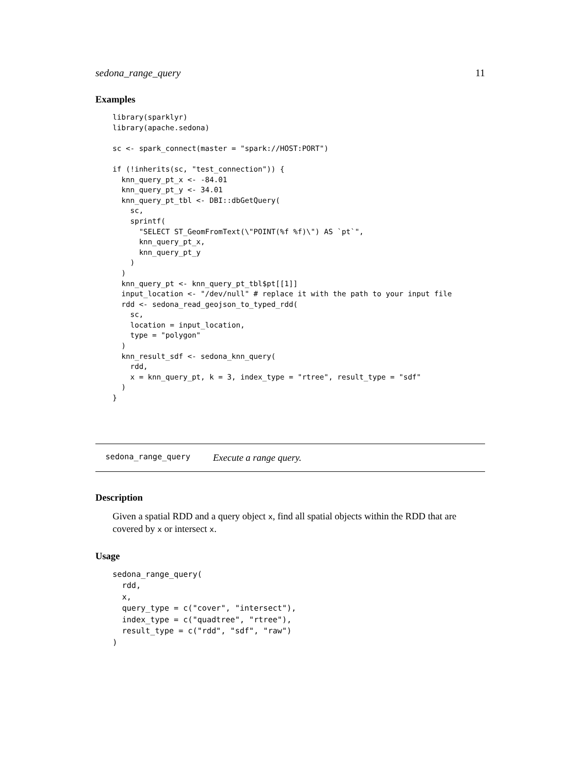sedona_range_query 11
Examples
library(sparklyr)
library(apache.sedona)

sc <- spark_connect(master = "spark://HOST:PORT")

if (!inherits(sc, "test_connection")) {
  knn_query_pt_x <- -84.01
  knn_query_pt_y <- 34.01
  knn_query_pt_tbl <- DBI::dbGetQuery(
    sc,
    sprintf(
      "SELECT ST_GeomFromText(\"POINT(%f %f)\") AS `pt`",
      knn_query_pt_x,
      knn_query_pt_y
    )
  )
  knn_query_pt <- knn_query_pt_tbl$pt[[1]]
  input_location <- "/dev/null" # replace it with the path to your input file
  rdd <- sedona_read_geojson_to_typed_rdd(
    sc,
    location = input_location,
    type = "polygon"
  )
  knn_result_sdf <- sedona_knn_query(
    rdd,
    x = knn_query_pt, k = 3, index_type = "rtree", result_type = "sdf"
  )
}
sedona_range_query Execute a range query.
Description
Given a spatial RDD and a query object x, find all spatial objects within the RDD that are covered by x or intersect x.
Usage
sedona_range_query(
  rdd,
  x,
  query_type = c("cover", "intersect"),
  index_type = c("quadtree", "rtree"),
  result_type = c("rdd", "sdf", "raw")
)